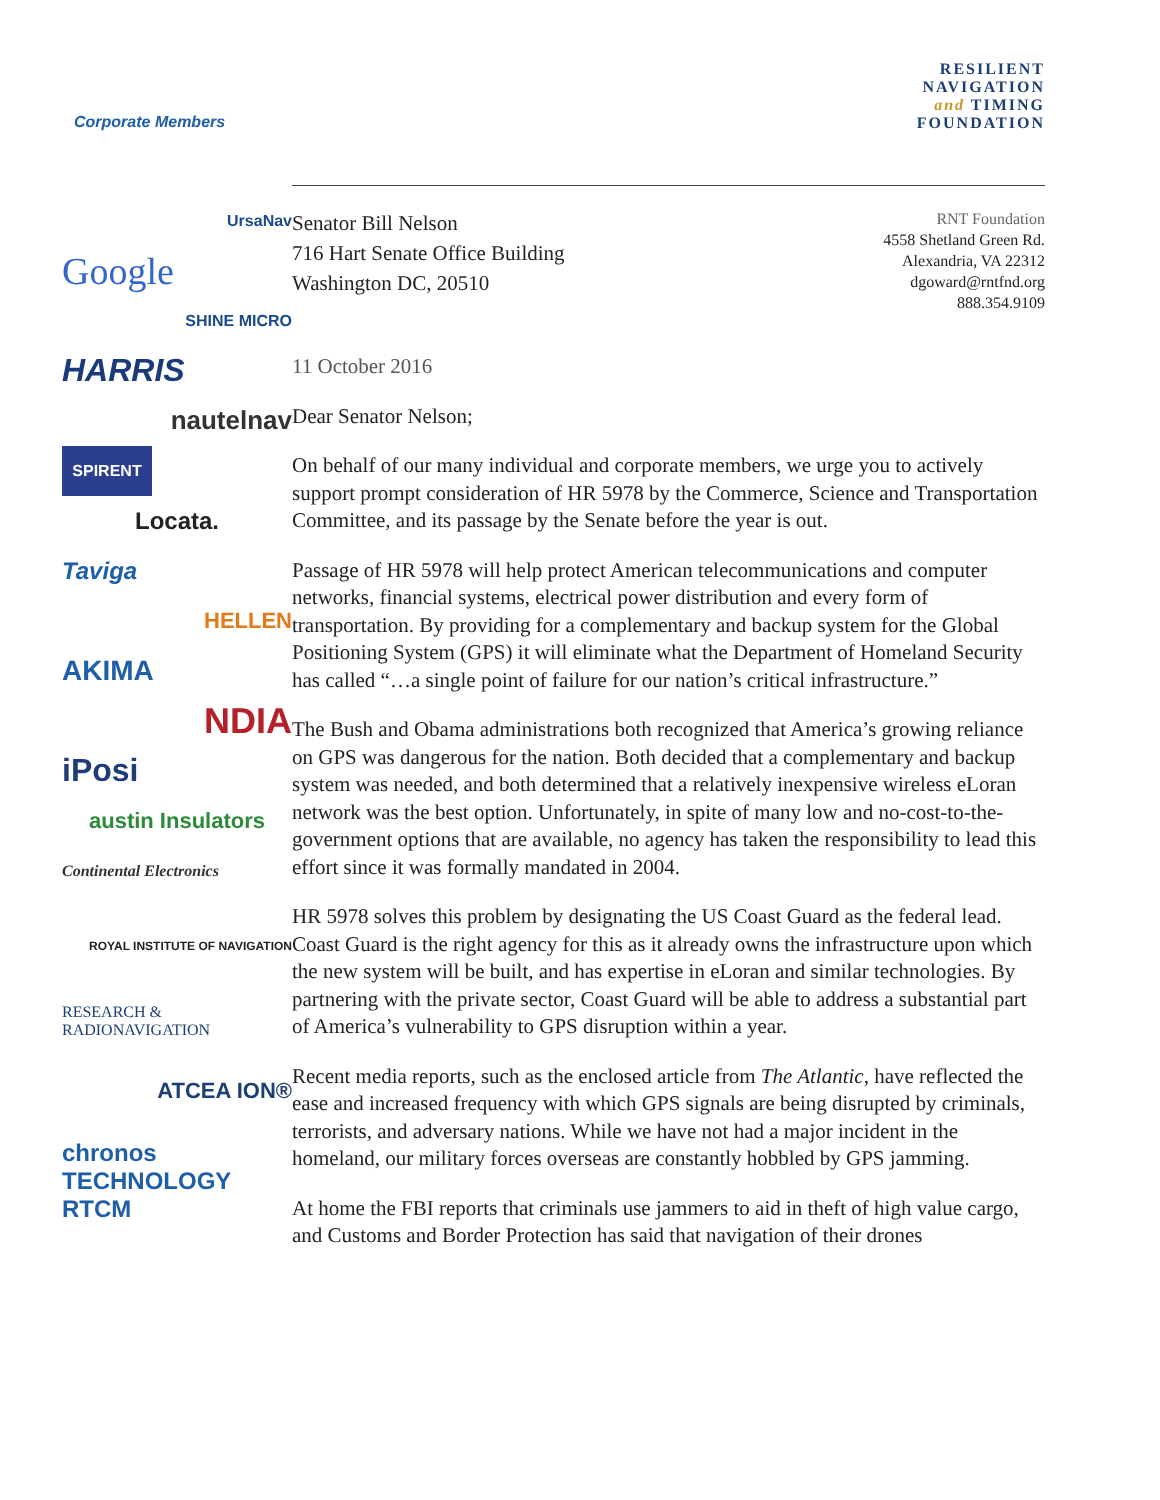Corporate Members
UrsaNav
Google
SHINE MICRO
HARRIS
nautelnav
SPIRENT
Locata.
Taviga
HELLEN
AKIMA
NDIA
iPosi
austin Insulators
Continental Electronics
ROYAL INSTITUTE OF NAVIGATION
RESEARCH & RADIONAVIGATION
ATCEA ION®
chronos TECHNOLOGY RTCM
RESILIENT
NAVIGATION
and TIMING
FOUNDATION
Senator Bill Nelson
716 Hart Senate Office Building
Washington DC, 20510
RNT Foundation
4558 Shetland Green Rd.
Alexandria, VA 22312
dgoward@rntfnd.org
888.354.9109
11 October 2016
Dear Senator Nelson;
On behalf of our many individual and corporate members, we urge you to actively support prompt consideration of HR 5978 by the Commerce, Science and Transportation Committee, and its passage by the Senate before the year is out.
Passage of HR 5978 will help protect American telecommunications and computer networks, financial systems, electrical power distribution and every form of transportation. By providing for a complementary and backup system for the Global Positioning System (GPS) it will eliminate what the Department of Homeland Security has called “…a single point of failure for our nation’s critical infrastructure.”
The Bush and Obama administrations both recognized that America’s growing reliance on GPS was dangerous for the nation. Both decided that a complementary and backup system was needed, and both determined that a relatively inexpensive wireless eLoran network was the best option. Unfortunately, in spite of many low and no-cost-to-the-government options that are available, no agency has taken the responsibility to lead this effort since it was formally mandated in 2004.
HR 5978 solves this problem by designating the US Coast Guard as the federal lead. Coast Guard is the right agency for this as it already owns the infrastructure upon which the new system will be built, and has expertise in eLoran and similar technologies. By partnering with the private sector, Coast Guard will be able to address a substantial part of America’s vulnerability to GPS disruption within a year.
Recent media reports, such as the enclosed article from The Atlantic, have reflected the ease and increased frequency with which GPS signals are being disrupted by criminals, terrorists, and adversary nations. While we have not had a major incident in the homeland, our military forces overseas are constantly hobbled by GPS jamming.
At home the FBI reports that criminals use jammers to aid in theft of high value cargo, and Customs and Border Protection has said that navigation of their drones